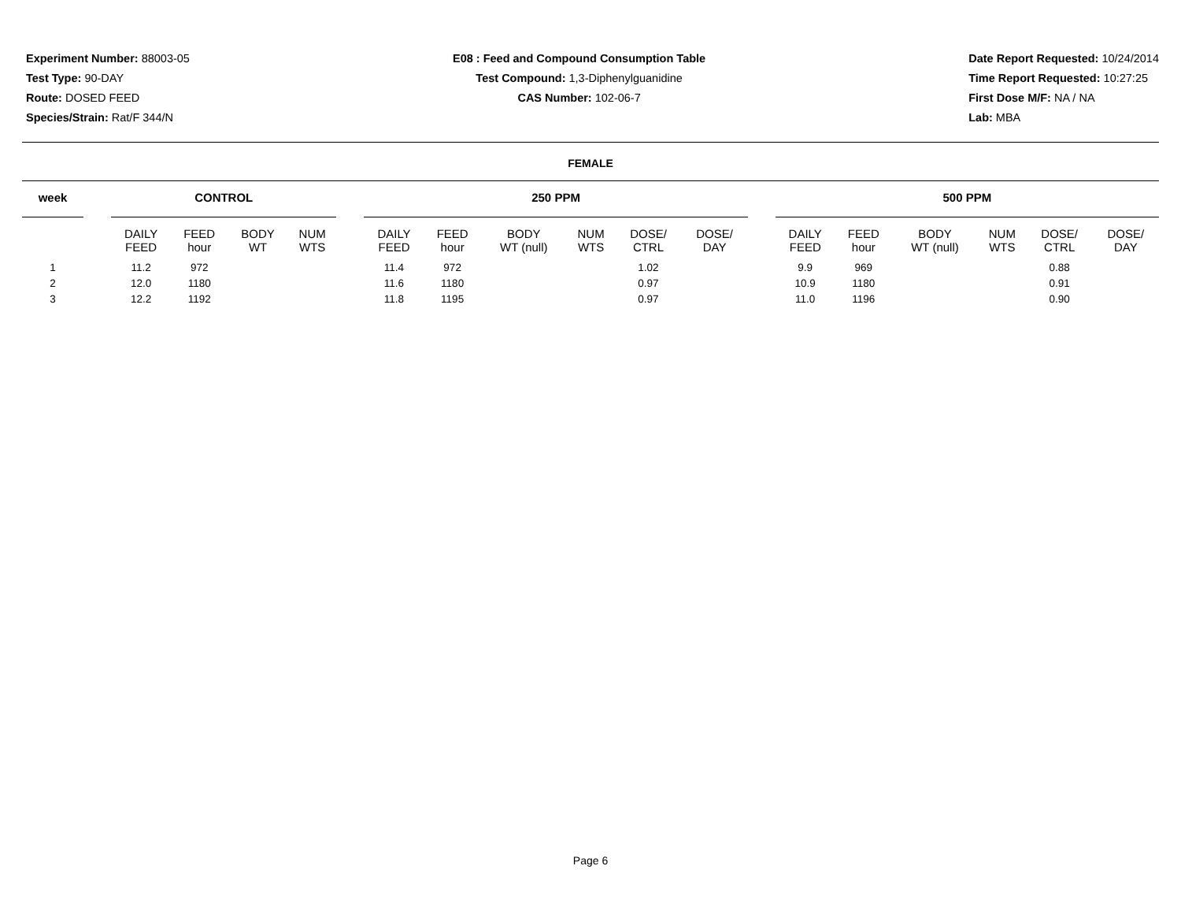Experiment Number: 88003-05
Test Type: 90-DAY
Route: DOSED FEED
Species/Strain: Rat/F 344/N
E08 : Feed and Compound Consumption Table
Test Compound: 1,3-Diphenylguanidine
CAS Number: 102-06-7
Date Report Requested: 10/24/2014
Time Report Requested: 10:27:25
First Dose M/F: NA / NA
Lab: MBA
FEMALE
| week | | CONTROL | | | | | 250 PPM | | | | | | | 500 PPM | | | | | |
| --- | --- | --- | --- | --- | --- | --- | --- | --- | --- | --- | --- | --- | --- | --- | --- | --- | --- | --- | --- |
| | | DAILY FEED | FEED hour | BODY WT | NUM WTS | | DAILY FEED | FEED hour | BODY WT (null) | NUM WTS | DOSE/ CTRL | DOSE/ DAY | | DAILY FEED | FEED hour | BODY WT (null) | NUM WTS | DOSE/ CTRL | DOSE/ DAY |
| 1 | | 11.2 | 972 | | | | 11.4 | 972 | | | 1.02 | | | 9.9 | 969 | | | 0.88 | |
| 2 | | 12.0 | 1180 | | | | 11.6 | 1180 | | | 0.97 | | | 10.9 | 1180 | | | 0.91 | |
| 3 | | 12.2 | 1192 | | | | 11.8 | 1195 | | | 0.97 | | | 11.0 | 1196 | | | 0.90 | |
Page 6